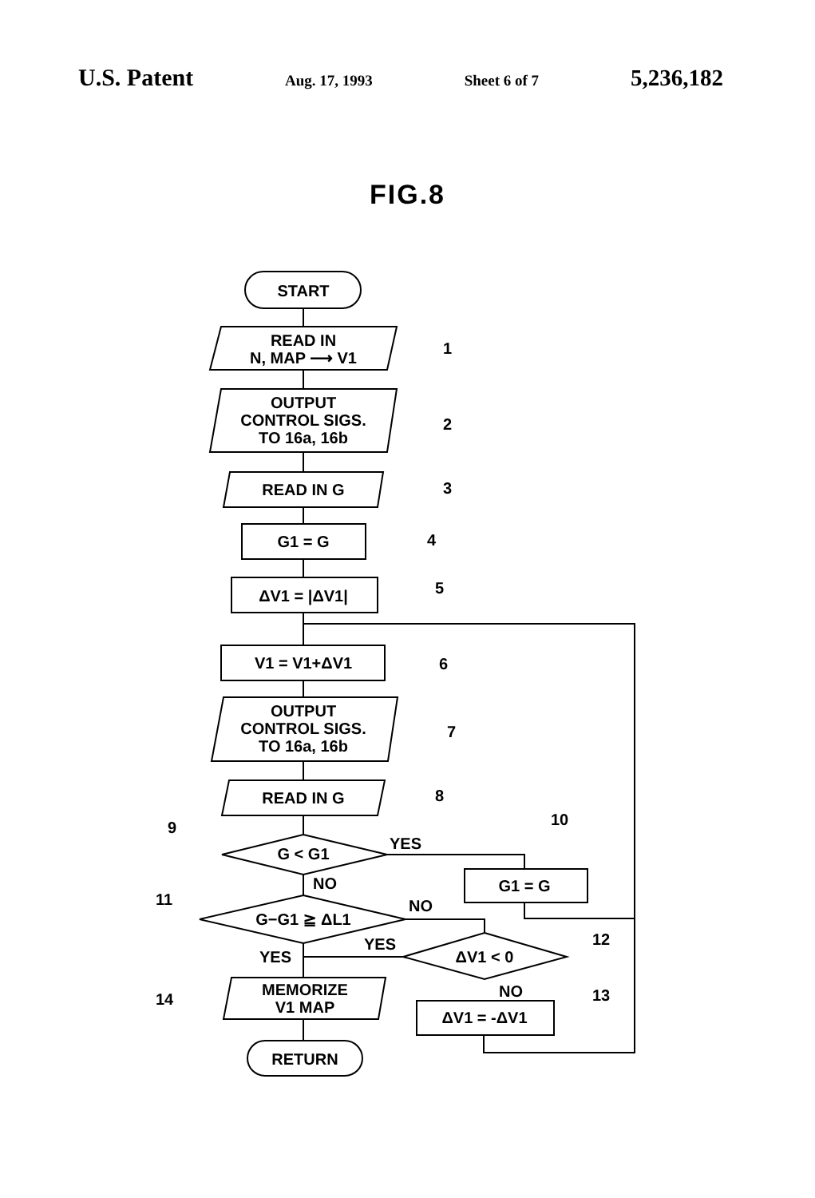U.S. Patent Aug. 17, 1993 Sheet 6 of 7 5,236,182
FIG.8
START
READ IN
N, MAP ⟶ V1
1
OUTPUT
CONTROL SIGS.
TO 16a, 16b
2
READ IN G
3
G1 = G
4
ΔV1 = |ΔV1|
5
V1 = V1+ΔV1
6
OUTPUT
CONTROL SIGS.
TO 16a, 16b
7
READ IN G
8
G < G1
9
YES
G1 = G
10
NO
G−G1 ≧ ΔL1
11
NO
ΔV1 < 0
12
YES
YES
NO
ΔV1 = -ΔV1
13
MEMORIZE
V1 MAP
14
RETURN